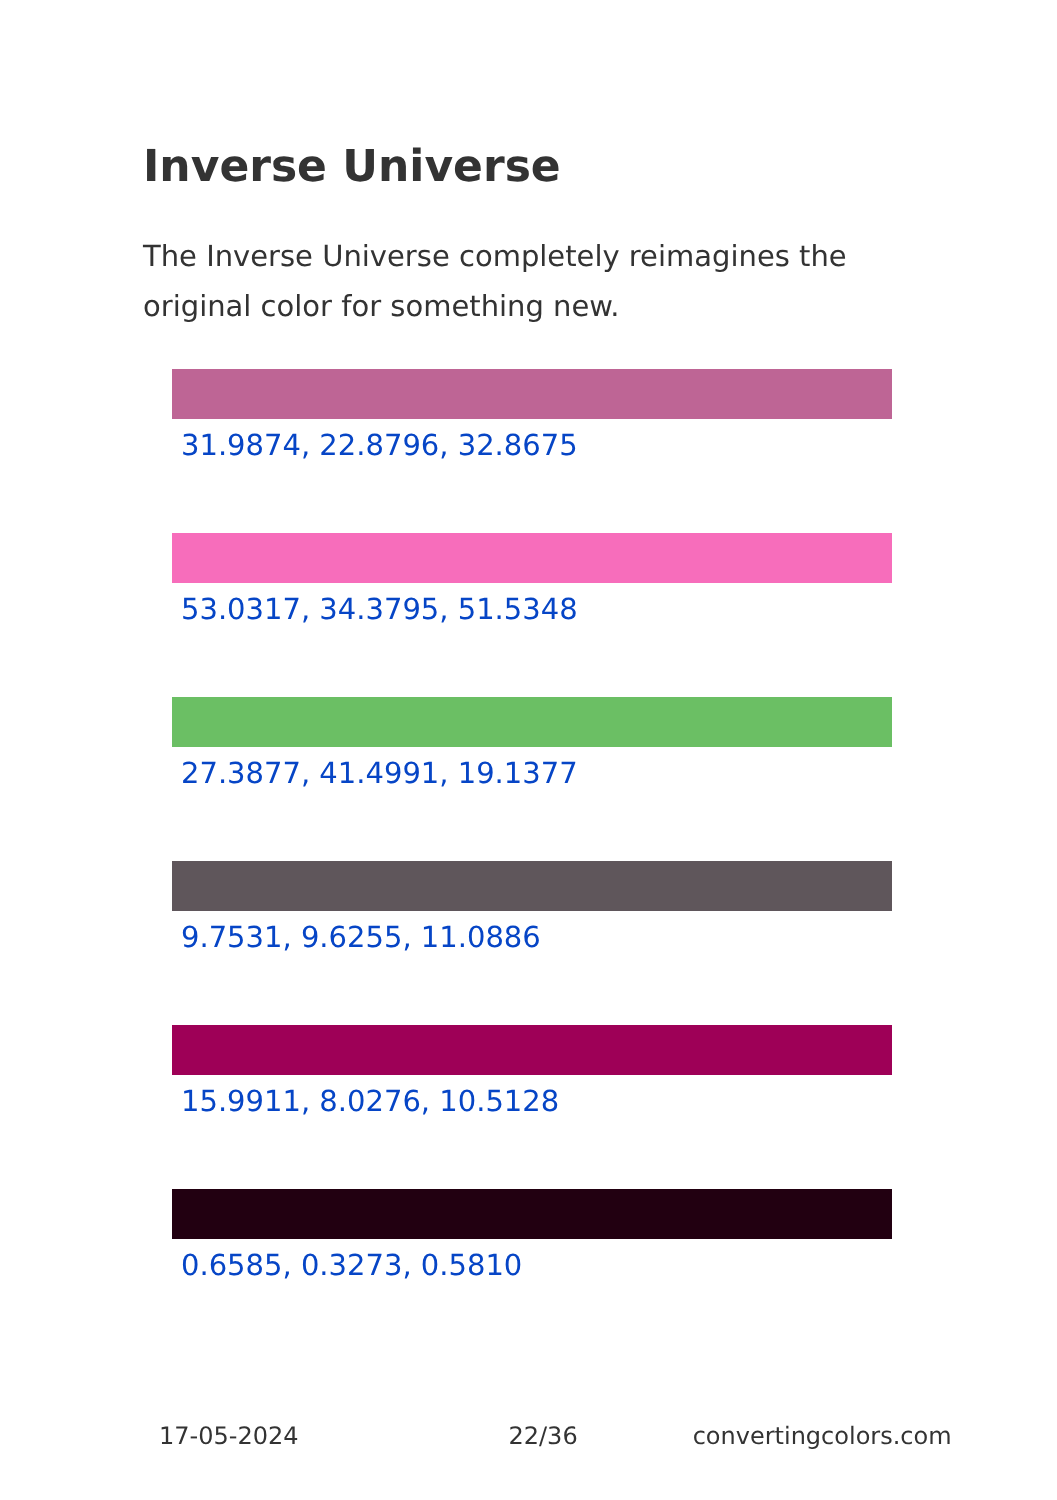Inverse Universe
The Inverse Universe completely reimagines the original color for something new.
31.9874, 22.8796, 32.8675
53.0317, 34.3795, 51.5348
27.3877, 41.4991, 19.1377
9.7531, 9.6255, 11.0886
15.9911, 8.0276, 10.5128
0.6585, 0.3273, 0.5810
17-05-2024 22/36 convertingcolors.com